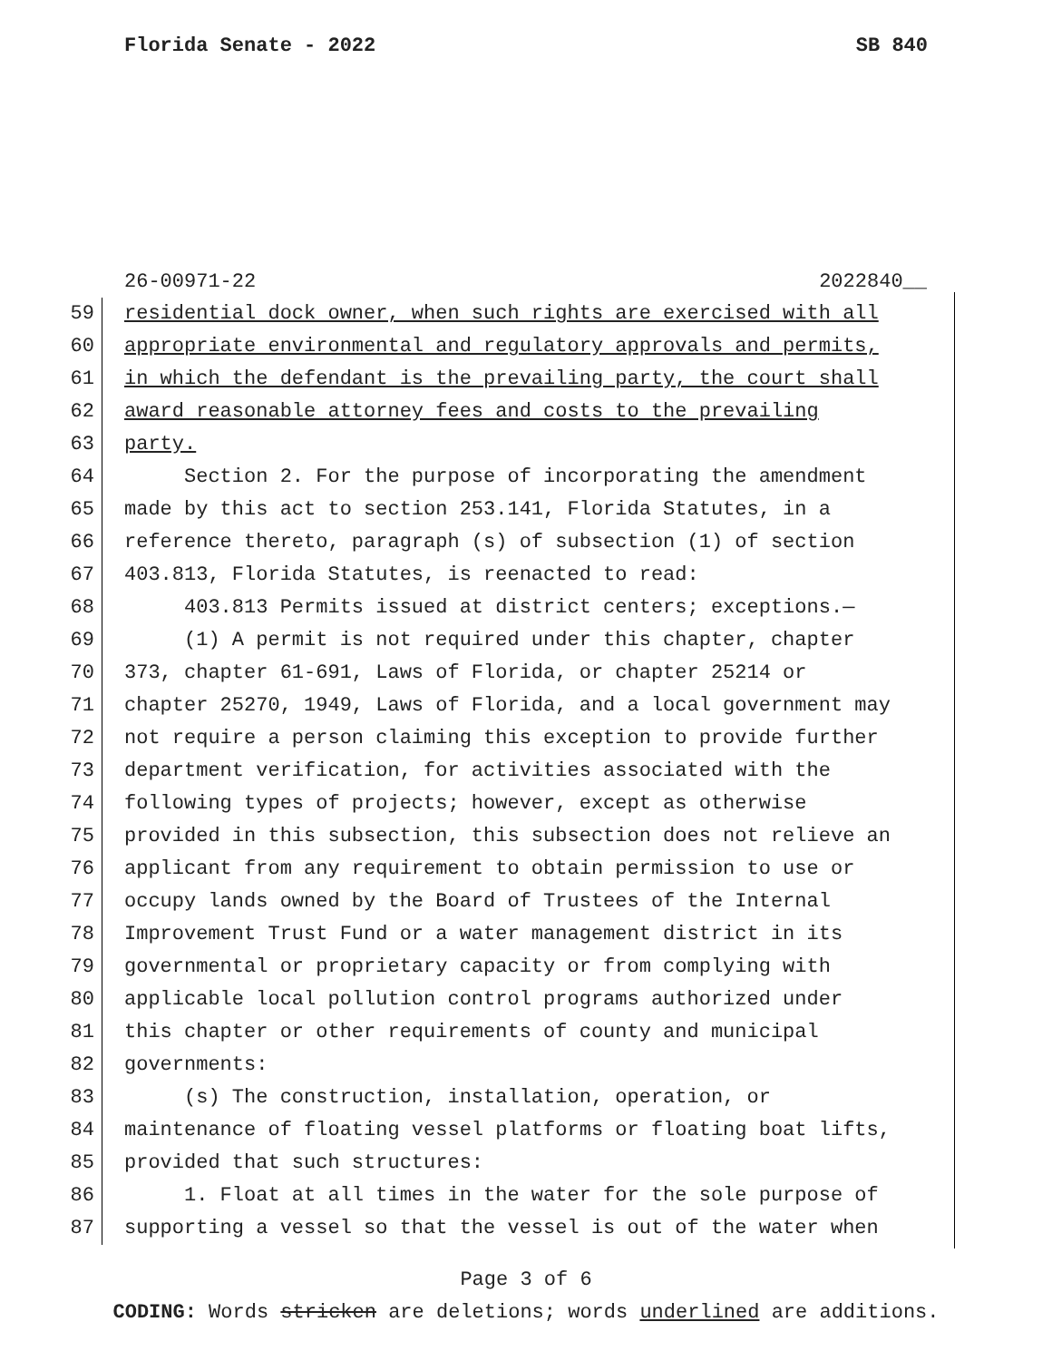Florida Senate - 2022 SB 840
26-00971-22 2022840__
59 residential dock owner, when such rights are exercised with all
60 appropriate environmental and regulatory approvals and permits,
61 in which the defendant is the prevailing party, the court shall
62 award reasonable attorney fees and costs to the prevailing
63 party.
64 Section 2. For the purpose of incorporating the amendment
65 made by this act to section 253.141, Florida Statutes, in a
66 reference thereto, paragraph (s) of subsection (1) of section
67 403.813, Florida Statutes, is reenacted to read:
68 403.813 Permits issued at district centers; exceptions.—
69 (1) A permit is not required under this chapter, chapter
70 373, chapter 61-691, Laws of Florida, or chapter 25214 or
71 chapter 25270, 1949, Laws of Florida, and a local government may
72 not require a person claiming this exception to provide further
73 department verification, for activities associated with the
74 following types of projects; however, except as otherwise
75 provided in this subsection, this subsection does not relieve an
76 applicant from any requirement to obtain permission to use or
77 occupy lands owned by the Board of Trustees of the Internal
78 Improvement Trust Fund or a water management district in its
79 governmental or proprietary capacity or from complying with
80 applicable local pollution control programs authorized under
81 this chapter or other requirements of county and municipal
82 governments:
83 (s) The construction, installation, operation, or
84 maintenance of floating vessel platforms or floating boat lifts,
85 provided that such structures:
86 1. Float at all times in the water for the sole purpose of
87 supporting a vessel so that the vessel is out of the water when
Page 3 of 6
CODING: Words stricken are deletions; words underlined are additions.